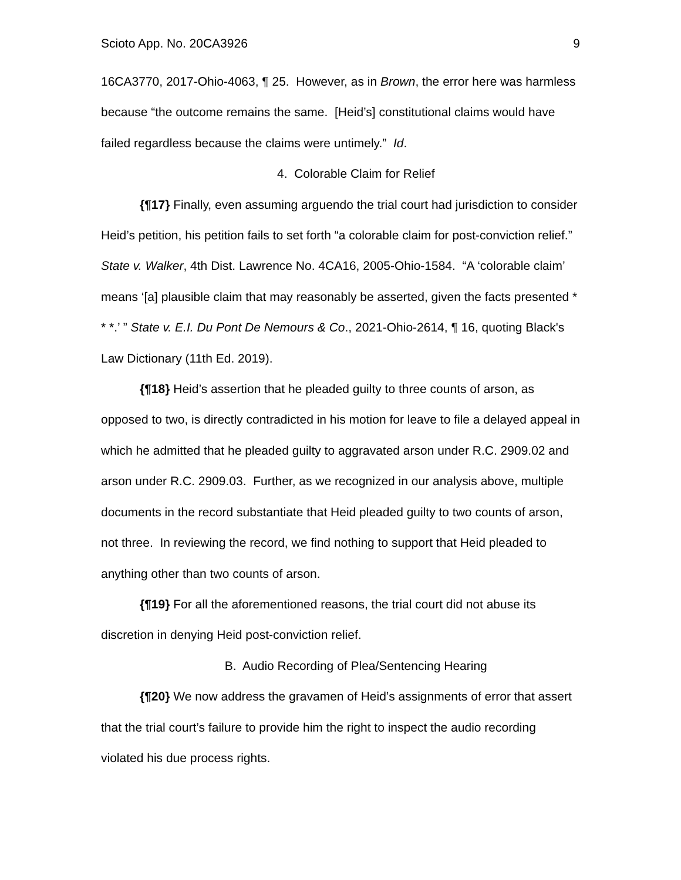Scioto App. No. 20CA3926 9
16CA3770, 2017-Ohio-4063, ¶ 25. However, as in Brown, the error here was harmless because “the outcome remains the same. [Heid’s] constitutional claims would have failed regardless because the claims were untimely.” Id.
4. Colorable Claim for Relief
{¶17} Finally, even assuming arguendo the trial court had jurisdiction to consider Heid’s petition, his petition fails to set forth “a colorable claim for post-conviction relief.” State v. Walker, 4th Dist. Lawrence No. 4CA16, 2005-Ohio-1584. “A ‘colorable claim’ means ‘[a] plausible claim that may reasonably be asserted, given the facts presented * * *.’ ” State v. E.I. Du Pont De Nemours & Co., 2021-Ohio-2614, ¶ 16, quoting Black's Law Dictionary (11th Ed. 2019).
{¶18} Heid’s assertion that he pleaded guilty to three counts of arson, as opposed to two, is directly contradicted in his motion for leave to file a delayed appeal in which he admitted that he pleaded guilty to aggravated arson under R.C. 2909.02 and arson under R.C. 2909.03. Further, as we recognized in our analysis above, multiple documents in the record substantiate that Heid pleaded guilty to two counts of arson, not three. In reviewing the record, we find nothing to support that Heid pleaded to anything other than two counts of arson.
{¶19} For all the aforementioned reasons, the trial court did not abuse its discretion in denying Heid post-conviction relief.
B. Audio Recording of Plea/Sentencing Hearing
{¶20} We now address the gravamen of Heid’s assignments of error that assert that the trial court’s failure to provide him the right to inspect the audio recording violated his due process rights.